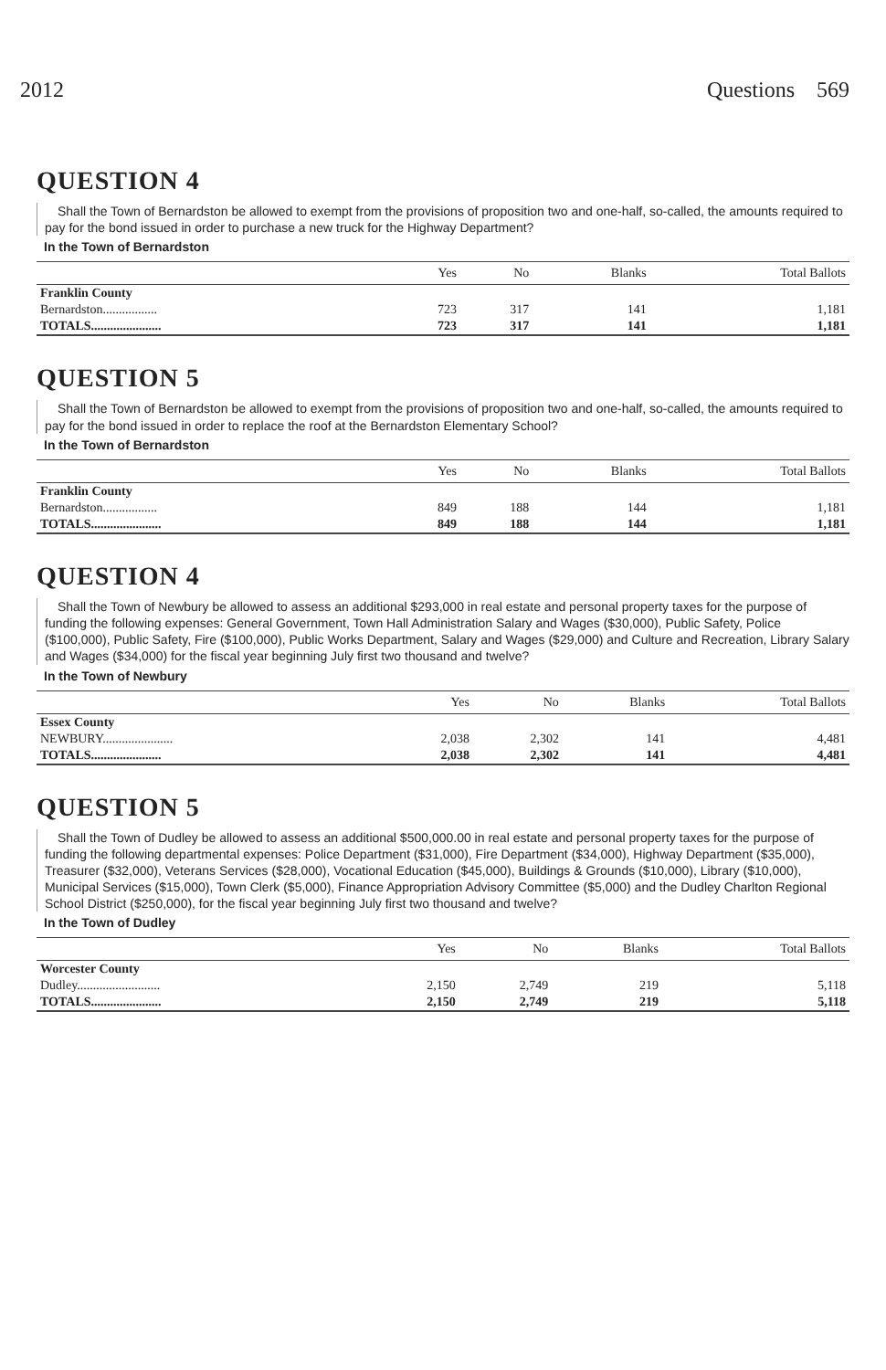2012 Questions 569
QUESTION 4
Shall the Town of Bernardston be allowed to exempt from the provisions of proposition two and one-half, so-called, the amounts required to pay for the bond issued in order to purchase a new truck for the Highway Department?
In the Town of Bernardston
| | Yes | No | Blanks | Total Ballots |
| --- | --- | --- | --- | --- |
| Franklin County | | | | |
| Bernardston................. | 723 | 317 | 141 | 1,181 |
| TOTALS...................... | 723 | 317 | 141 | 1,181 |
QUESTION 5
Shall the Town of Bernardston be allowed to exempt from the provisions of proposition two and one-half, so-called, the amounts required to pay for the bond issued in order to replace the roof at the Bernardston Elementary School?
In the Town of Bernardston
| | Yes | No | Blanks | Total Ballots |
| --- | --- | --- | --- | --- |
| Franklin County | | | | |
| Bernardston................. | 849 | 188 | 144 | 1,181 |
| TOTALS...................... | 849 | 188 | 144 | 1,181 |
QUESTION 4
Shall the Town of Newbury be allowed to assess an additional $293,000 in real estate and personal property taxes for the purpose of funding the following expenses: General Government, Town Hall Administration Salary and Wages ($30,000), Public Safety, Police ($100,000), Public Safety, Fire ($100,000), Public Works Department, Salary and Wages ($29,000) and Culture and Recreation, Library Salary and Wages ($34,000) for the fiscal year beginning July first two thousand and twelve?
In the Town of Newbury
| | Yes | No | Blanks | Total Ballots |
| --- | --- | --- | --- | --- |
| Essex County | | | | |
| NEWBURY...................... | 2,038 | 2,302 | 141 | 4,481 |
| TOTALS...................... | 2,038 | 2,302 | 141 | 4,481 |
QUESTION 5
Shall the Town of Dudley be allowed to assess an additional $500,000.00 in real estate and personal property taxes for the purpose of funding the following departmental expenses: Police Department ($31,000), Fire Department ($34,000), Highway Department ($35,000), Treasurer ($32,000), Veterans Services ($28,000), Vocational Education ($45,000), Buildings & Grounds ($10,000), Library ($10,000), Municipal Services ($15,000), Town Clerk ($5,000), Finance Appropriation Advisory Committee ($5,000) and the Dudley Charlton Regional School District ($250,000), for the fiscal year beginning July first two thousand and twelve?
In the Town of Dudley
| | Yes | No | Blanks | Total Ballots |
| --- | --- | --- | --- | --- |
| Worcester County | | | | |
| Dudley.......................... | 2,150 | 2,749 | 219 | 5,118 |
| TOTALS...................... | 2,150 | 2,749 | 219 | 5,118 |